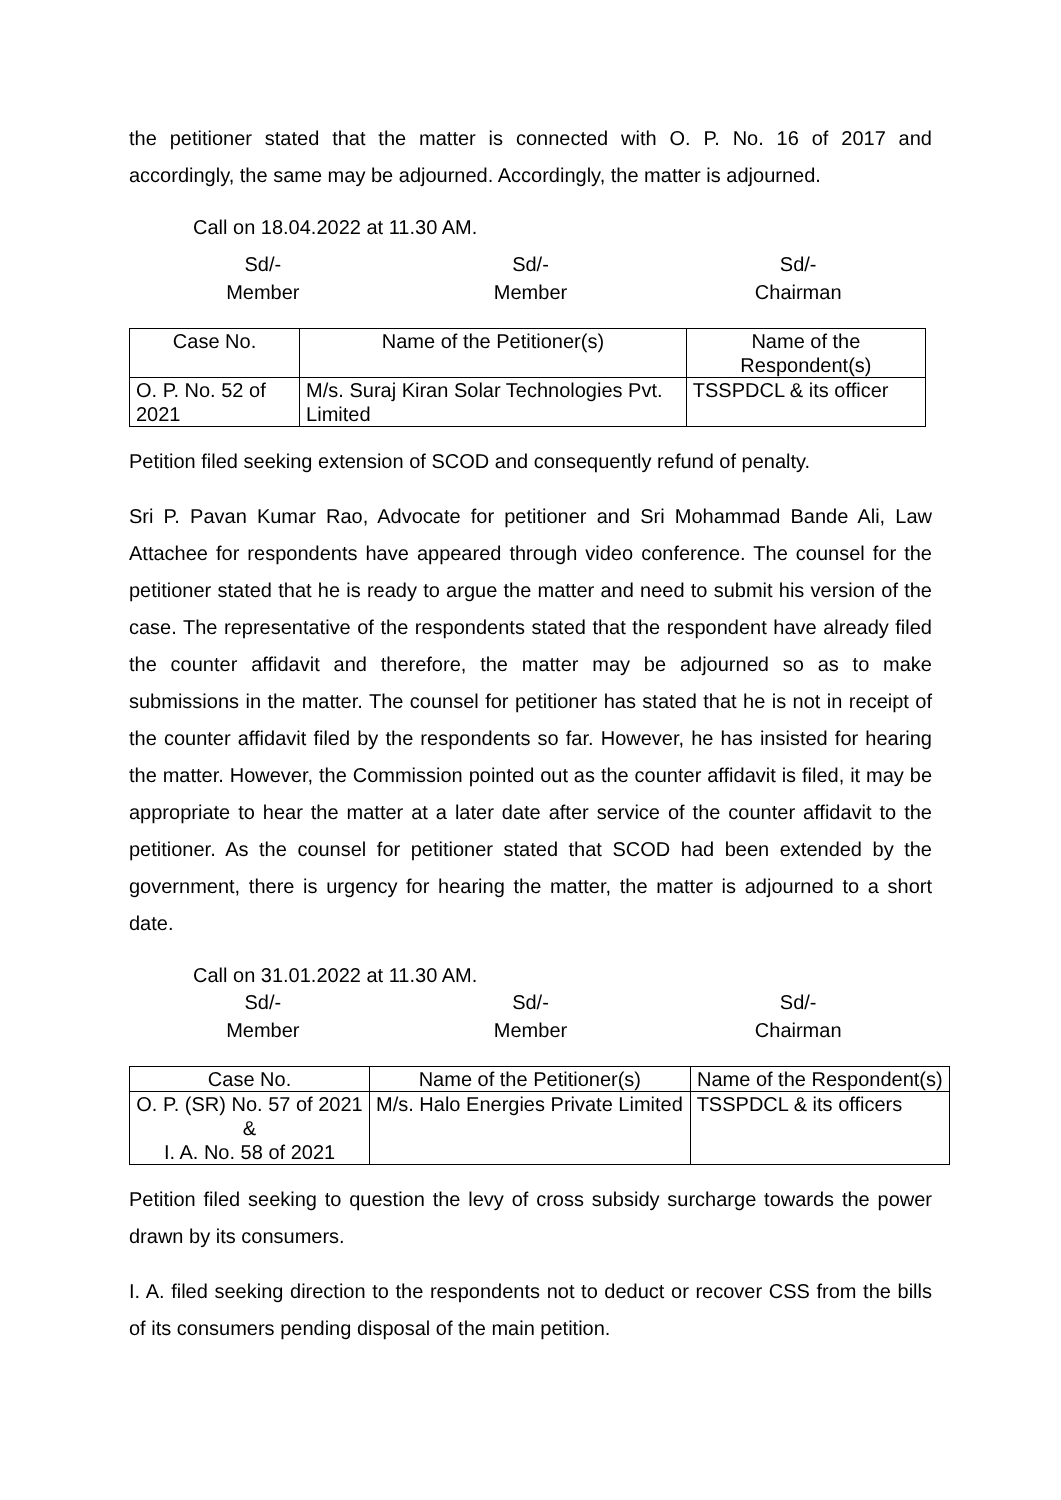the petitioner stated that the matter is connected with O. P. No. 16 of 2017 and accordingly, the same may be adjourned. Accordingly, the matter is adjourned.
Call on 18.04.2022 at 11.30 AM.
Sd/-
Member
Sd/-
Member
Sd/-
Chairman
| Case No. | Name of the Petitioner(s) | Name of the Respondent(s) |
| --- | --- | --- |
| O. P. No. 52 of 2021 | M/s. Suraj Kiran Solar Technologies Pvt. Limited | TSSPDCL & its officer |
Petition filed seeking extension of SCOD and consequently refund of penalty.
Sri P. Pavan Kumar Rao, Advocate for petitioner and Sri Mohammad Bande Ali, Law Attachee for respondents have appeared through video conference. The counsel for the petitioner stated that he is ready to argue the matter and need to submit his version of the case. The representative of the respondents stated that the respondent have already filed the counter affidavit and therefore, the matter may be adjourned so as to make submissions in the matter. The counsel for petitioner has stated that he is not in receipt of the counter affidavit filed by the respondents so far. However, he has insisted for hearing the matter. However, the Commission pointed out as the counter affidavit is filed, it may be appropriate to hear the matter at a later date after service of the counter affidavit to the petitioner. As the counsel for petitioner stated that SCOD had been extended by the government, there is urgency for hearing the matter, the matter is adjourned to a short date.
Call on 31.01.2022 at 11.30 AM.
Sd/-
Member
Sd/-
Member
Sd/-
Chairman
| Case No. | Name of the Petitioner(s) | Name of the Respondent(s) |
| --- | --- | --- |
| O. P. (SR) No. 57 of 2021 & I. A. No. 58 of 2021 | M/s. Halo Energies Private Limited | TSSPDCL & its officers |
Petition filed seeking to question the levy of cross subsidy surcharge towards the power drawn by its consumers.
I. A. filed seeking direction to the respondents not to deduct or recover CSS from the bills of its consumers pending disposal of the main petition.